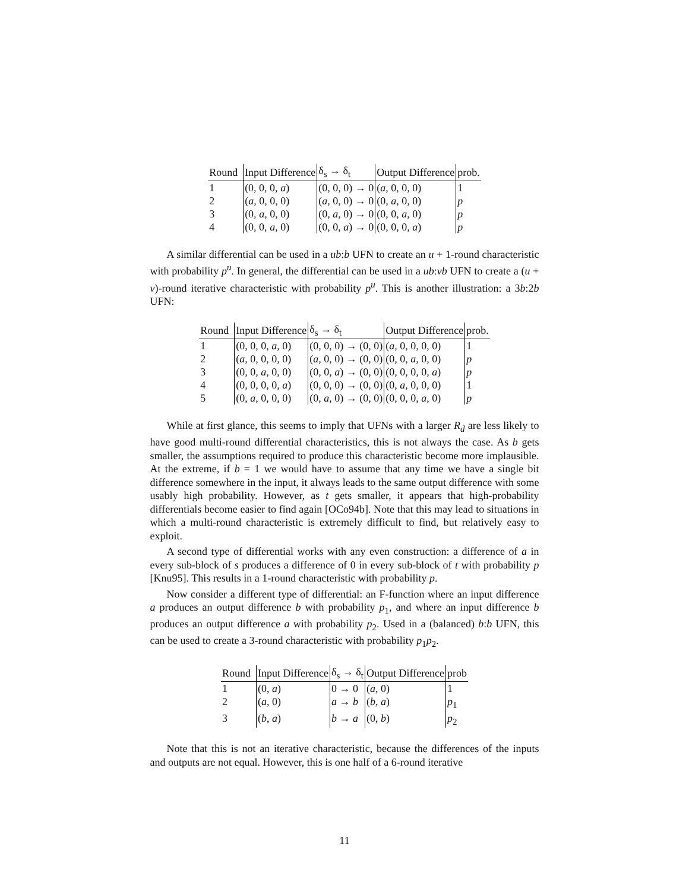| Round | Input Difference | δ<sub>s</sub> → δ<sub>t</sub> | Output Difference | prob. |
| --- | --- | --- | --- | --- |
| 1 | (0, 0, 0, a ) | (0, 0, 0) → 0 | ( a , 0, 0, 0) | 1 |
| 2 | ( a , 0, 0, 0) | ( a , 0, 0) → 0 | (0, a , 0, 0) | p |
| 3 | (0, a , 0, 0) | (0, a , 0) → 0 | (0, 0, a , 0) | p |
| 4 | (0, 0, a , 0) | (0, 0, a ) → 0 | (0, 0, 0, a ) | p |
A similar differential can be used in a ub:b UFN to create an u + 1-round characteristic with probability p<sup>u</sup>. In general, the differential can be used in a ub:vb UFN to create a (u + v)-round iterative characteristic with probability p<sup>u</sup>. This is another illustration: a 3b:2b UFN:
| Round | Input Difference | δ<sub>s</sub> → δ<sub>t</sub> | Output Difference | prob. |
| --- | --- | --- | --- | --- |
| 1 | (0, 0, 0, a , 0) | (0, 0, 0) → (0, 0) | ( a , 0, 0, 0, 0) | 1 |
| 2 | ( a , 0, 0, 0, 0) | ( a , 0, 0) → (0, 0) | (0, 0, a , 0, 0) | p |
| 3 | (0, 0, a , 0, 0) | (0, 0, a ) → (0, 0) | (0, 0, 0, 0, a ) | p |
| 4 | (0, 0, 0, 0, a ) | (0, 0, 0) → (0, 0) | (0, a , 0, 0, 0) | 1 |
| 5 | (0, a , 0, 0, 0) | (0, a , 0) → (0, 0) | (0, 0, 0, a , 0) | p |
While at first glance, this seems to imply that UFNs with a larger R<sub>d</sub> are less likely to have good multi-round differential characteristics, this is not always the case. As b gets smaller, the assumptions required to produce this characteristic become more implausible. At the extreme, if b = 1 we would have to assume that any time we have a single bit difference somewhere in the input, it always leads to the same output difference with some usably high probability. However, as t gets smaller, it appears that high-probability differentials become easier to find again [OCo94b]. Note that this may lead to situations in which a multi-round characteristic is extremely difficult to find, but relatively easy to exploit.
A second type of differential works with any even construction: a difference of a in every sub-block of s produces a difference of 0 in every sub-block of t with probability p [Knu95]. This results in a 1-round characteristic with probability p.
Now consider a different type of differential: an F-function where an input difference a produces an output difference b with probability p<sub>1</sub>, and where an input difference b produces an output difference a with probability p<sub>2</sub>. Used in a (balanced) b:b UFN, this can be used to create a 3-round characteristic with probability p<sub>1</sub>p<sub>2</sub>.
| Round | Input Difference | δ<sub>s</sub> → δ<sub>t</sub> | Output Difference | prob |
| --- | --- | --- | --- | --- |
| 1 | (0, a ) | 0 → 0 | ( a , 0) | 1 |
| 2 | ( a , 0) | a → b | ( b , a ) | p<sub>1</sub> |
| 3 | ( b , a ) | b → a | (0, b ) | p<sub>2</sub> |
Note that this is not an iterative characteristic, because the differences of the inputs and outputs are not equal. However, this is one half of a 6-round iterative
11